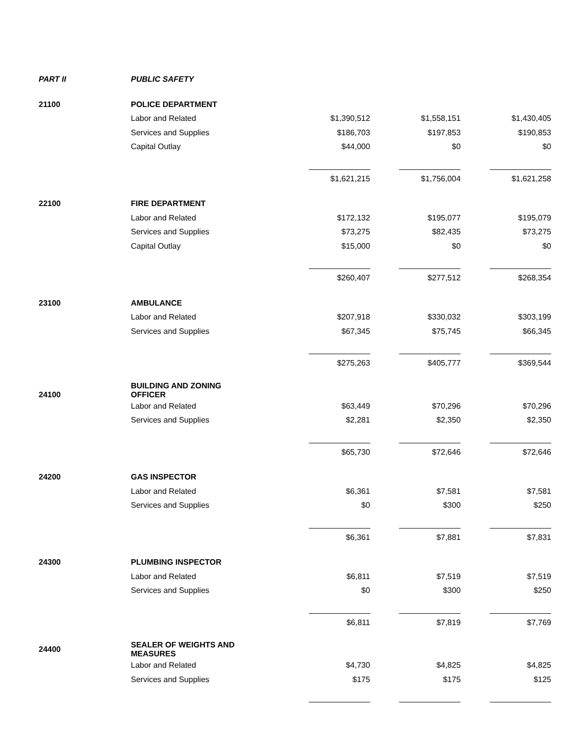| PART II | PUBLIC SAFETY | | | |
| 21100 | POLICE DEPARTMENT | | | |
| | Labor and Related | $1,390,512 | $1,558,151 | $1,430,405 |
| | Services and Supplies | $186,703 | $197,853 | $190,853 |
| | Capital Outlay | $44,000 | $0 | $0 |
| | | $1,621,215 | $1,756,004 | $1,621,258 |
| 22100 | FIRE DEPARTMENT | | | |
| | Labor and Related | $172,132 | $195,077 | $195,079 |
| | Services and Supplies | $73,275 | $82,435 | $73,275 |
| | Capital Outlay | $15,000 | $0 | $0 |
| | | $260,407 | $277,512 | $268,354 |
| 23100 | AMBULANCE | | | |
| | Labor and Related | $207,918 | $330,032 | $303,199 |
| | Services and Supplies | $67,345 | $75,745 | $66,345 |
| | | $275,263 | $405,777 | $369,544 |
| 24100 | BUILDING AND ZONING OFFICER | | | |
| | Labor and Related | $63,449 | $70,296 | $70,296 |
| | Services and Supplies | $2,281 | $2,350 | $2,350 |
| | | $65,730 | $72,646 | $72,646 |
| 24200 | GAS INSPECTOR | | | |
| | Labor and Related | $6,361 | $7,581 | $7,581 |
| | Services and Supplies | $0 | $300 | $250 |
| | | $6,361 | $7,881 | $7,831 |
| 24300 | PLUMBING INSPECTOR | | | |
| | Labor and Related | $6,811 | $7,519 | $7,519 |
| | Services and Supplies | $0 | $300 | $250 |
| | | $6,811 | $7,819 | $7,769 |
| 24400 | SEALER OF WEIGHTS AND MEASURES | | | |
| | Labor and Related | $4,730 | $4,825 | $4,825 |
| | Services and Supplies | $175 | $175 | $125 |